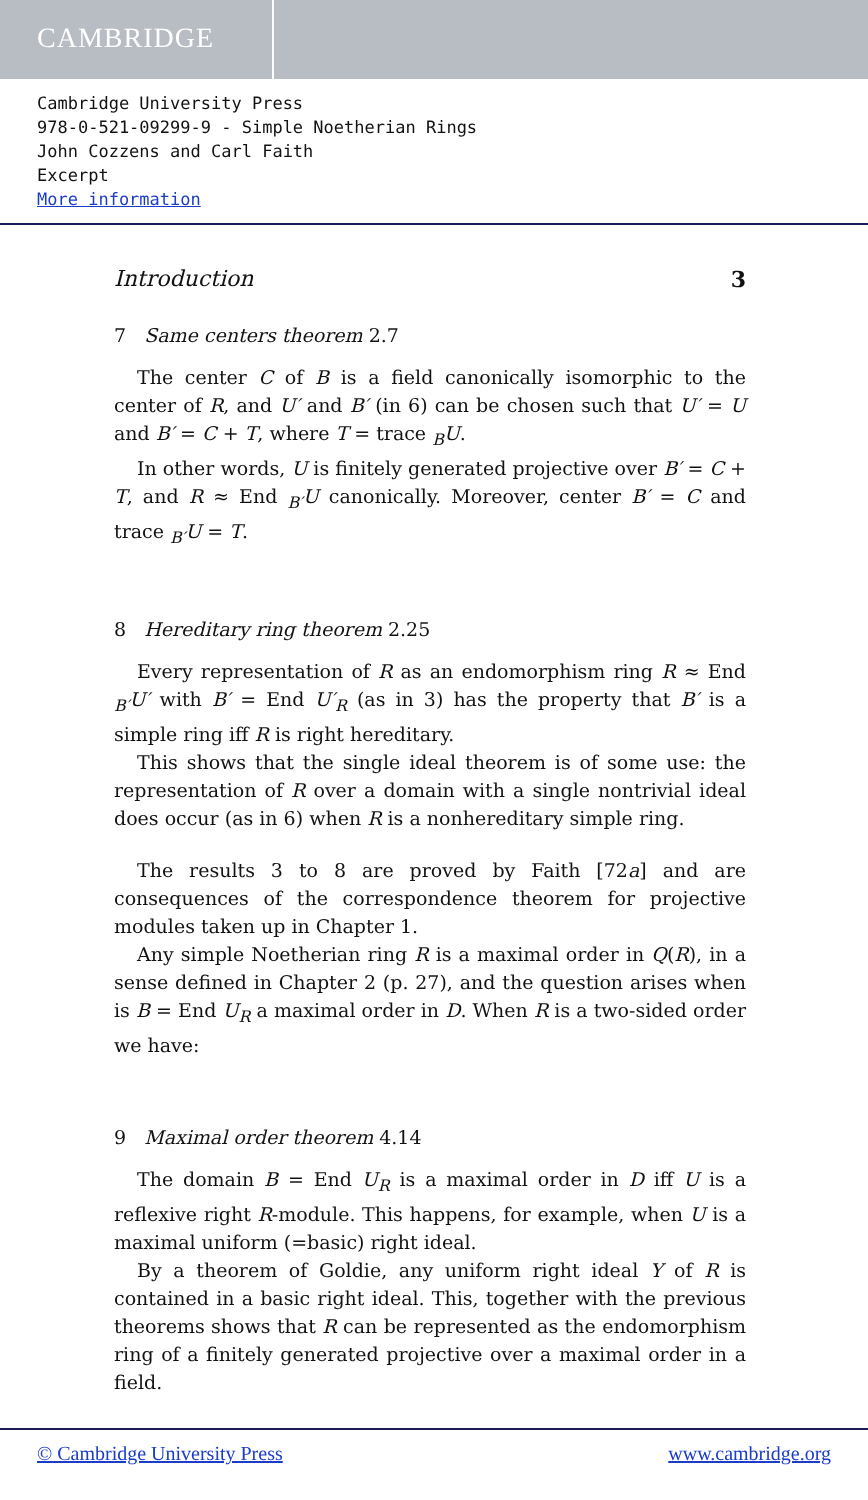CAMBRIDGE
Cambridge University Press
978-0-521-09299-9 - Simple Noetherian Rings
John Cozzens and Carl Faith
Excerpt
More information
Introduction 3
7 Same centers theorem 2.7
The center C of B is a field canonically isomorphic to the center of R, and U′ and B′ (in 6) can be chosen such that U′ = U and B′ = C + T, where T = trace <sub>B</sub>U.
In other words, U is finitely generated projective over B′ = C + T, and R ≈ End <sub>B′</sub>U canonically. Moreover, center B′ = C and trace <sub>B′</sub>U = T.
8 Hereditary ring theorem 2.25
Every representation of R as an endomorphism ring R ≈ End <sub>B′</sub>U′ with B′ = End U′<sub>R</sub> (as in 3) has the property that B′ is a simple ring iff R is right hereditary.
This shows that the single ideal theorem is of some use: the representation of R over a domain with a single nontrivial ideal does occur (as in 6) when R is a nonhereditary simple ring.
The results 3 to 8 are proved by Faith [72a] and are consequences of the correspondence theorem for projective modules taken up in Chapter 1.
Any simple Noetherian ring R is a maximal order in Q(R), in a sense defined in Chapter 2 (p. 27), and the question arises when is B = End U<sub>R</sub> a maximal order in D. When R is a two-sided order we have:
9 Maximal order theorem 4.14
The domain B = End U<sub>R</sub> is a maximal order in D iff U is a reflexive right R-module. This happens, for example, when U is a maximal uniform (=basic) right ideal.
By a theorem of Goldie, any uniform right ideal Y of R is contained in a basic right ideal. This, together with the previous theorems shows that R can be represented as the endomorphism ring of a finitely generated projective over a maximal order in a field.
© Cambridge University Press www.cambridge.org